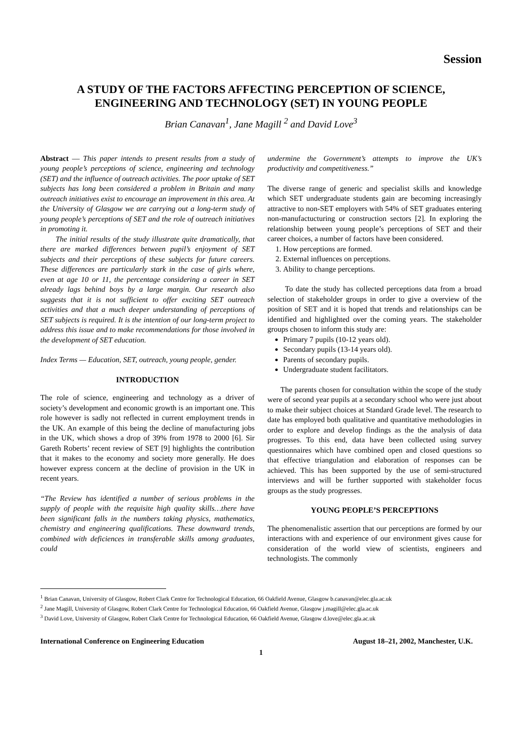Session
A STUDY OF THE FACTORS AFFECTING PERCEPTION OF SCIENCE, ENGINEERING AND TECHNOLOGY (SET) IN YOUNG PEOPLE
Brian Canavan<sup>1</sup>, Jane Magill <sup>2</sup> and David Love<sup>3</sup>
Abstract — This paper intends to present results from a study of young people’s perceptions of science, engineering and technology (SET) and the influence of outreach activities. The poor uptake of SET subjects has long been considered a problem in Britain and many outreach initiatives exist to encourage an improvement in this area. At the University of Glasgow we are carrying out a long-term study of young people’s perceptions of SET and the role of outreach initiatives in promoting it.
The initial results of the study illustrate quite dramatically, that there are marked differences between pupil’s enjoyment of SET subjects and their perceptions of these subjects for future careers. These differences are particularly stark in the case of girls where, even at age 10 or 11, the percentage considering a career in SET already lags behind boys by a large margin. Our research also suggests that it is not sufficient to offer exciting SET outreach activities and that a much deeper understanding of perceptions of SET subjects is required. It is the intention of our long-term project to address this issue and to make recommendations for those involved in the development of SET education.
Index Terms — Education, SET, outreach, young people, gender.
INTRODUCTION
The role of science, engineering and technology as a driver of society’s development and economic growth is an important one. This role however is sadly not reflected in current employment trends in the UK. An example of this being the decline of manufacturing jobs in the UK, which shows a drop of 39% from 1978 to 2000 [6]. Sir Gareth Roberts’ recent review of SET [9] highlights the contribution that it makes to the economy and society more generally. He does however express concern at the decline of provision in the UK in recent years.
“The Review has identified a number of serious problems in the supply of people with the requisite high quality skills…there have been significant falls in the numbers taking physics, mathematics, chemistry and engineering qualifications. These downward trends, combined with deficiences in transferable skills among graduates, could
undermine the Government’s attempts to improve the UK’s productivity and competitiveness.”
The diverse range of generic and specialist skills and knowledge which SET undergraduate students gain are becoming increasingly attractive to non-SET employers with 54% of SET graduates entering non-manufactucturing or construction sectors [2]. In exploring the relationship between young people’s perceptions of SET and their career choices, a number of factors have been considered.
1. How perceptions are formed.
2. External influences on perceptions.
3. Ability to change perceptions.
To date the study has collected perceptions data from a broad selection of stakeholder groups in order to give a overview of the position of SET and it is hoped that trends and relationships can be identified and highlighted over the coming years. The stakeholder groups chosen to inform this study are:
Primary 7 pupils (10-12 years old).
Secondary pupils (13-14 years old).
Parents of secondary pupils.
Undergraduate student facilitators.
The parents chosen for consultation within the scope of the study were of second year pupils at a secondary school who were just about to make their subject choices at Standard Grade level. The research to date has employed both qualitative and quantitative methodologies in order to explore and develop findings as the the analysis of data progresses. To this end, data have been collected using survey questionnaires which have combined open and closed questions so that effective triangulation and elaboration of responses can be achieved. This has been supported by the use of semi-structured interviews and will be further supported with stakeholder focus groups as the study progresses.
YOUNG PEOPLE’S PERCEPTIONS
The phenomenalistic assertion that our perceptions are formed by our interactions with and experience of our environment gives cause for consideration of the world view of scientists, engineers and technologists. The commonly
<sup>1</sup> Brian Canavan, University of Glasgow, Robert Clark Centre for Technological Education, 66 Oakfield Avenue, Glasgow b.canavan@elec.gla.ac.uk
<sup>2</sup> Jane Magill, University of Glasgow, Robert Clark Centre for Technological Education, 66 Oakfield Avenue, Glasgow j.magill@elec.gla.ac.uk
<sup>3</sup> David Love, University of Glasgow, Robert Clark Centre for Technological Education, 66 Oakfield Avenue, Glasgow d.love@elec.gla.ac.uk
International Conference on Engineering Education August 18–21, 2002, Manchester, U.K.
1